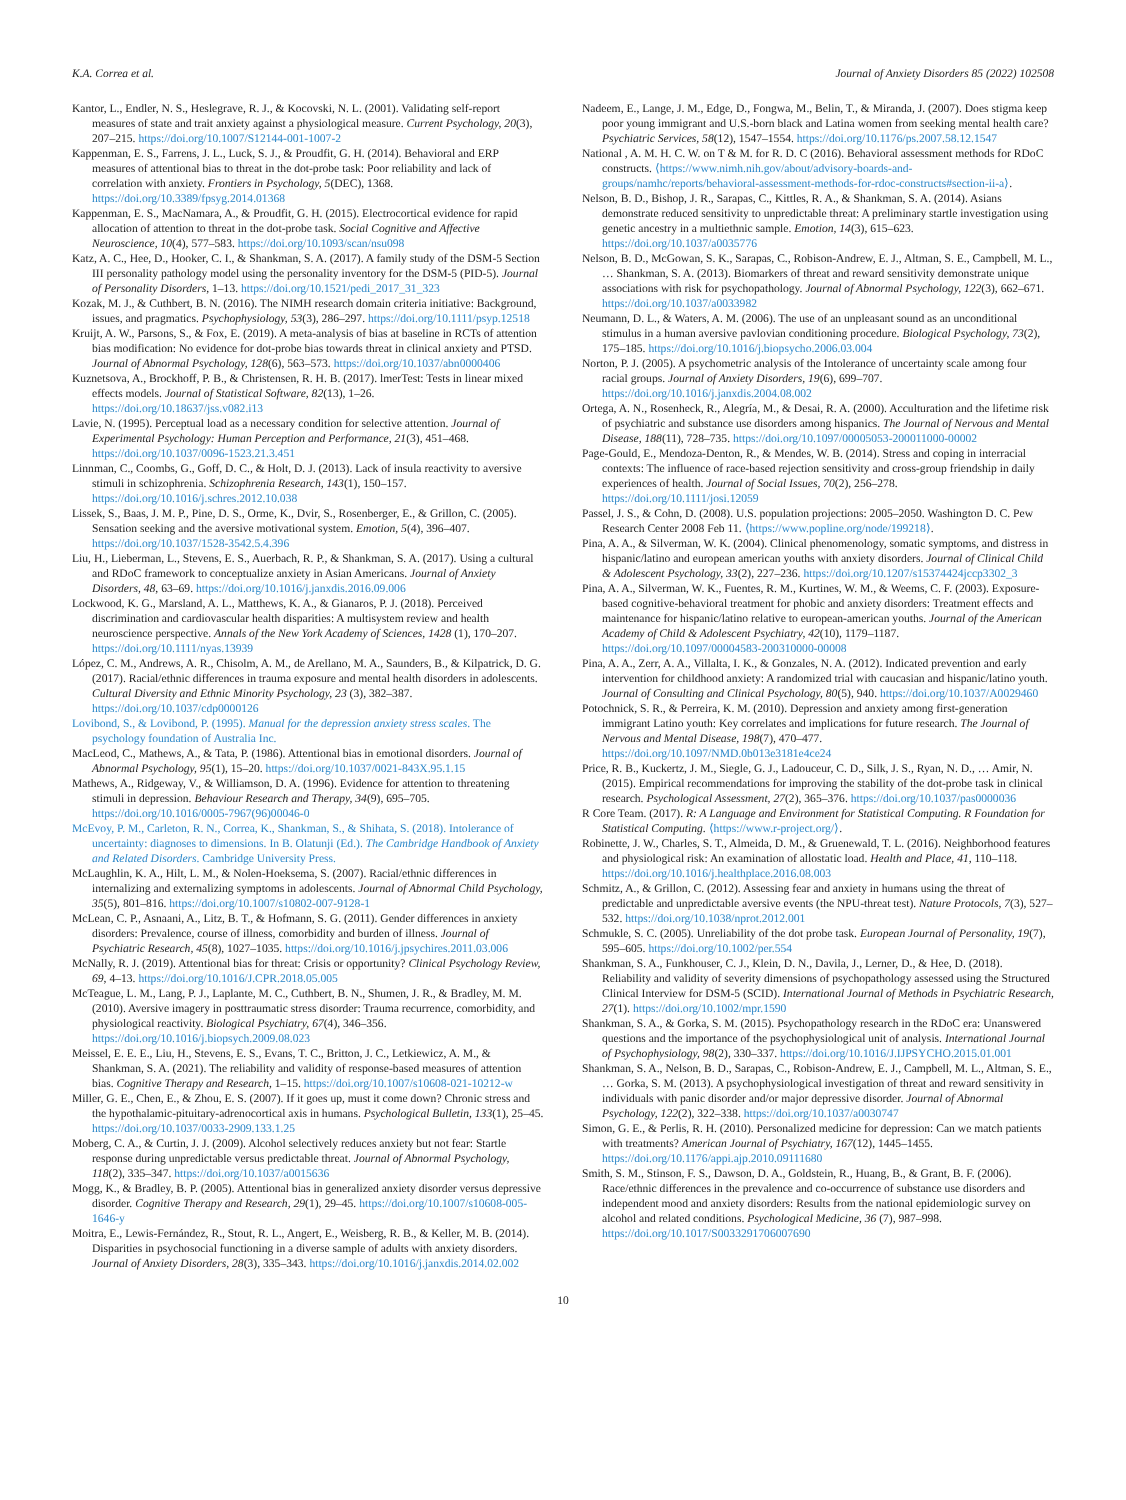K.A. Correa et al. Journal of Anxiety Disorders 85 (2022) 102508
Kantor, L., Endler, N. S., Heslegrave, R. J., & Kocovski, N. L. (2001). Validating self-report measures of state and trait anxiety against a physiological measure. Current Psychology, 20(3), 207–215. https://doi.org/10.1007/S12144-001-1007-2
Kappenman, E. S., Farrens, J. L., Luck, S. J., & Proudfit, G. H. (2014). Behavioral and ERP measures of attentional bias to threat in the dot-probe task: Poor reliability and lack of correlation with anxiety. Frontiers in Psychology, 5(DEC), 1368. https://doi.org/10.3389/fpsyg.2014.01368
Kappenman, E. S., MacNamara, A., & Proudfit, G. H. (2015). Electrocortical evidence for rapid allocation of attention to threat in the dot-probe task. Social Cognitive and Affective Neuroscience, 10(4), 577–583. https://doi.org/10.1093/scan/nsu098
Katz, A. C., Hee, D., Hooker, C. I., & Shankman, S. A. (2017). A family study of the DSM-5 Section III personality pathology model using the personality inventory for the DSM-5 (PID-5). Journal of Personality Disorders, 1–13. https://doi.org/10.1521/pedi_2017_31_323
Kozak, M. J., & Cuthbert, B. N. (2016). The NIMH research domain criteria initiative: Background, issues, and pragmatics. Psychophysiology, 53(3), 286–297. https://doi.org/10.1111/psyp.12518
Kruijt, A. W., Parsons, S., & Fox, E. (2019). A meta-analysis of bias at baseline in RCTs of attention bias modification: No evidence for dot-probe bias towards threat in clinical anxiety and PTSD. Journal of Abnormal Psychology, 128(6), 563–573. https://doi.org/10.1037/abn0000406
Kuznetsova, A., Brockhoff, P. B., & Christensen, R. H. B. (2017). lmerTest: Tests in linear mixed effects models. Journal of Statistical Software, 82(13), 1–26. https://doi.org/10.18637/jss.v082.i13
Lavie, N. (1995). Perceptual load as a necessary condition for selective attention. Journal of Experimental Psychology: Human Perception and Performance, 21(3), 451–468. https://doi.org/10.1037/0096-1523.21.3.451
Linnman, C., Coombs, G., Goff, D. C., & Holt, D. J. (2013). Lack of insula reactivity to aversive stimuli in schizophrenia. Schizophrenia Research, 143(1), 150–157. https://doi.org/10.1016/j.schres.2012.10.038
Lissek, S., Baas, J. M. P., Pine, D. S., Orme, K., Dvir, S., Rosenberger, E., & Grillon, C. (2005). Sensation seeking and the aversive motivational system. Emotion, 5(4), 396–407. https://doi.org/10.1037/1528-3542.5.4.396
Liu, H., Lieberman, L., Stevens, E. S., Auerbach, R. P., & Shankman, S. A. (2017). Using a cultural and RDoC framework to conceptualize anxiety in Asian Americans. Journal of Anxiety Disorders, 48, 63–69. https://doi.org/10.1016/j.janxdis.2016.09.006
Lockwood, K. G., Marsland, A. L., Matthews, K. A., & Gianaros, P. J. (2018). Perceived discrimination and cardiovascular health disparities: A multisystem review and health neuroscience perspective. Annals of the New York Academy of Sciences, 1428 (1), 170–207. https://doi.org/10.1111/nyas.13939
López, C. M., Andrews, A. R., Chisolm, A. M., de Arellano, M. A., Saunders, B., & Kilpatrick, D. G. (2017). Racial/ethnic differences in trauma exposure and mental health disorders in adolescents. Cultural Diversity and Ethnic Minority Psychology, 23 (3), 382–387. https://doi.org/10.1037/cdp0000126
Lovibond, S., & Lovibond, P. (1995). Manual for the depression anxiety stress scales. The psychology foundation of Australia Inc.
MacLeod, C., Mathews, A., & Tata, P. (1986). Attentional bias in emotional disorders. Journal of Abnormal Psychology, 95(1), 15–20. https://doi.org/10.1037/0021-843X.95.1.15
Mathews, A., Ridgeway, V., & Williamson, D. A. (1996). Evidence for attention to threatening stimuli in depression. Behaviour Research and Therapy, 34(9), 695–705. https://doi.org/10.1016/0005-7967(96)00046-0
McEvoy, P. M., Carleton, R. N., Correa, K., Shankman, S., & Shihata, S. (2018). Intolerance of uncertainty: diagnoses to dimensions. In B. Olatunji (Ed.). The Cambridge Handbook of Anxiety and Related Disorders. Cambridge University Press.
McLaughlin, K. A., Hilt, L. M., & Nolen-Hoeksema, S. (2007). Racial/ethnic differences in internalizing and externalizing symptoms in adolescents. Journal of Abnormal Child Psychology, 35(5), 801–816. https://doi.org/10.1007/s10802-007-9128-1
McLean, C. P., Asnaani, A., Litz, B. T., & Hofmann, S. G. (2011). Gender differences in anxiety disorders: Prevalence, course of illness, comorbidity and burden of illness. Journal of Psychiatric Research, 45(8), 1027–1035. https://doi.org/10.1016/j.jpsychires.2011.03.006
McNally, R. J. (2019). Attentional bias for threat: Crisis or opportunity? Clinical Psychology Review, 69, 4–13. https://doi.org/10.1016/J.CPR.2018.05.005
McTeague, L. M., Lang, P. J., Laplante, M. C., Cuthbert, B. N., Shumen, J. R., & Bradley, M. M. (2010). Aversive imagery in posttraumatic stress disorder: Trauma recurrence, comorbidity, and physiological reactivity. Biological Psychiatry, 67(4), 346–356. https://doi.org/10.1016/j.biopsych.2009.08.023
Meissel, E. E. E., Liu, H., Stevens, E. S., Evans, T. C., Britton, J. C., Letkiewicz, A. M., & Shankman, S. A. (2021). The reliability and validity of response-based measures of attention bias. Cognitive Therapy and Research, 1–15. https://doi.org/10.1007/s10608-021-10212-w
Miller, G. E., Chen, E., & Zhou, E. S. (2007). If it goes up, must it come down? Chronic stress and the hypothalamic-pituitary-adrenocortical axis in humans. Psychological Bulletin, 133(1), 25–45. https://doi.org/10.1037/0033-2909.133.1.25
Moberg, C. A., & Curtin, J. J. (2009). Alcohol selectively reduces anxiety but not fear: Startle response during unpredictable versus predictable threat. Journal of Abnormal Psychology, 118(2), 335–347. https://doi.org/10.1037/a0015636
Mogg, K., & Bradley, B. P. (2005). Attentional bias in generalized anxiety disorder versus depressive disorder. Cognitive Therapy and Research, 29(1), 29–45. https://doi.org/10.1007/s10608-005-1646-y
Moitra, E., Lewis-Fernández, R., Stout, R. L., Angert, E., Weisberg, R. B., & Keller, M. B. (2014). Disparities in psychosocial functioning in a diverse sample of adults with anxiety disorders. Journal of Anxiety Disorders, 28(3), 335–343. https://doi.org/10.1016/j.janxdis.2014.02.002
Nadeem, E., Lange, J. M., Edge, D., Fongwa, M., Belin, T., & Miranda, J. (2007). Does stigma keep poor young immigrant and U.S.-born black and Latina women from seeking mental health care? Psychiatric Services, 58(12), 1547–1554. https://doi.org/10.1176/ps.2007.58.12.1547
National , A. M. H. C. W. on T & M. for R. D. C (2016). Behavioral assessment methods for RDoC constructs. ⟨https://www.nimh.nih.gov/about/advisory-boards-and-groups/namhc/reports/behavioral-assessment-methods-for-rdoc-constructs#section-ii-a⟩.
Nelson, B. D., Bishop, J. R., Sarapas, C., Kittles, R. A., & Shankman, S. A. (2014). Asians demonstrate reduced sensitivity to unpredictable threat: A preliminary startle investigation using genetic ancestry in a multiethnic sample. Emotion, 14(3), 615–623. https://doi.org/10.1037/a0035776
Nelson, B. D., McGowan, S. K., Sarapas, C., Robison-Andrew, E. J., Altman, S. E., Campbell, M. L., … Shankman, S. A. (2013). Biomarkers of threat and reward sensitivity demonstrate unique associations with risk for psychopathology. Journal of Abnormal Psychology, 122(3), 662–671. https://doi.org/10.1037/a0033982
Neumann, D. L., & Waters, A. M. (2006). The use of an unpleasant sound as an unconditional stimulus in a human aversive pavlovian conditioning procedure. Biological Psychology, 73(2), 175–185. https://doi.org/10.1016/j.biopsycho.2006.03.004
Norton, P. J. (2005). A psychometric analysis of the Intolerance of uncertainty scale among four racial groups. Journal of Anxiety Disorders, 19(6), 699–707. https://doi.org/10.1016/j.janxdis.2004.08.002
Ortega, A. N., Rosenheck, R., Alegría, M., & Desai, R. A. (2000). Acculturation and the lifetime risk of psychiatric and substance use disorders among hispanics. The Journal of Nervous and Mental Disease, 188(11), 728–735. https://doi.org/10.1097/00005053-200011000-00002
Page-Gould, E., Mendoza-Denton, R., & Mendes, W. B. (2014). Stress and coping in interracial contexts: The influence of race-based rejection sensitivity and cross-group friendship in daily experiences of health. Journal of Social Issues, 70(2), 256–278. https://doi.org/10.1111/josi.12059
Passel, J. S., & Cohn, D. (2008). U.S. population projections: 2005–2050. Washington D. C. Pew Research Center 2008 Feb 11. ⟨https://www.popline.org/node/199218⟩.
Pina, A. A., & Silverman, W. K. (2004). Clinical phenomenology, somatic symptoms, and distress in hispanic/latino and european american youths with anxiety disorders. Journal of Clinical Child & Adolescent Psychology, 33(2), 227–236. https://doi.org/10.1207/s15374424jccp3302_3
Pina, A. A., Silverman, W. K., Fuentes, R. M., Kurtines, W. M., & Weems, C. F. (2003). Exposure-based cognitive-behavioral treatment for phobic and anxiety disorders: Treatment effects and maintenance for hispanic/latino relative to european-american youths. Journal of the American Academy of Child & Adolescent Psychiatry, 42(10), 1179–1187. https://doi.org/10.1097/00004583-200310000-00008
Pina, A. A., Zerr, A. A., Villalta, I. K., & Gonzales, N. A. (2012). Indicated prevention and early intervention for childhood anxiety: A randomized trial with caucasian and hispanic/latino youth. Journal of Consulting and Clinical Psychology, 80(5), 940. https://doi.org/10.1037/A0029460
Potochnick, S. R., & Perreira, K. M. (2010). Depression and anxiety among first-generation immigrant Latino youth: Key correlates and implications for future research. The Journal of Nervous and Mental Disease, 198(7), 470–477. https://doi.org/10.1097/NMD.0b013e3181e4ce24
Price, R. B., Kuckertz, J. M., Siegle, G. J., Ladouceur, C. D., Silk, J. S., Ryan, N. D., … Amir, N. (2015). Empirical recommendations for improving the stability of the dot-probe task in clinical research. Psychological Assessment, 27(2), 365–376. https://doi.org/10.1037/pas0000036
R Core Team. (2017). R: A Language and Environment for Statistical Computing. R Foundation for Statistical Computing. ⟨https://www.r-project.org/⟩.
Robinette, J. W., Charles, S. T., Almeida, D. M., & Gruenewald, T. L. (2016). Neighborhood features and physiological risk: An examination of allostatic load. Health and Place, 41, 110–118. https://doi.org/10.1016/j.healthplace.2016.08.003
Schmitz, A., & Grillon, C. (2012). Assessing fear and anxiety in humans using the threat of predictable and unpredictable aversive events (the NPU-threat test). Nature Protocols, 7(3), 527–532. https://doi.org/10.1038/nprot.2012.001
Schmukle, S. C. (2005). Unreliability of the dot probe task. European Journal of Personality, 19(7), 595–605. https://doi.org/10.1002/per.554
Shankman, S. A., Funkhouser, C. J., Klein, D. N., Davila, J., Lerner, D., & Hee, D. (2018). Reliability and validity of severity dimensions of psychopathology assessed using the Structured Clinical Interview for DSM-5 (SCID). International Journal of Methods in Psychiatric Research, 27(1). https://doi.org/10.1002/mpr.1590
Shankman, S. A., & Gorka, S. M. (2015). Psychopathology research in the RDoC era: Unanswered questions and the importance of the psychophysiological unit of analysis. International Journal of Psychophysiology, 98(2), 330–337. https://doi.org/10.1016/J.IJPSYCHO.2015.01.001
Shankman, S. A., Nelson, B. D., Sarapas, C., Robison-Andrew, E. J., Campbell, M. L., Altman, S. E., … Gorka, S. M. (2013). A psychophysiological investigation of threat and reward sensitivity in individuals with panic disorder and/or major depressive disorder. Journal of Abnormal Psychology, 122(2), 322–338. https://doi.org/10.1037/a0030747
Simon, G. E., & Perlis, R. H. (2010). Personalized medicine for depression: Can we match patients with treatments? American Journal of Psychiatry, 167(12), 1445–1455. https://doi.org/10.1176/appi.ajp.2010.09111680
Smith, S. M., Stinson, F. S., Dawson, D. A., Goldstein, R., Huang, B., & Grant, B. F. (2006). Race/ethnic differences in the prevalence and co-occurrence of substance use disorders and independent mood and anxiety disorders: Results from the national epidemiologic survey on alcohol and related conditions. Psychological Medicine, 36 (7), 987–998. https://doi.org/10.1017/S0033291706007690
10